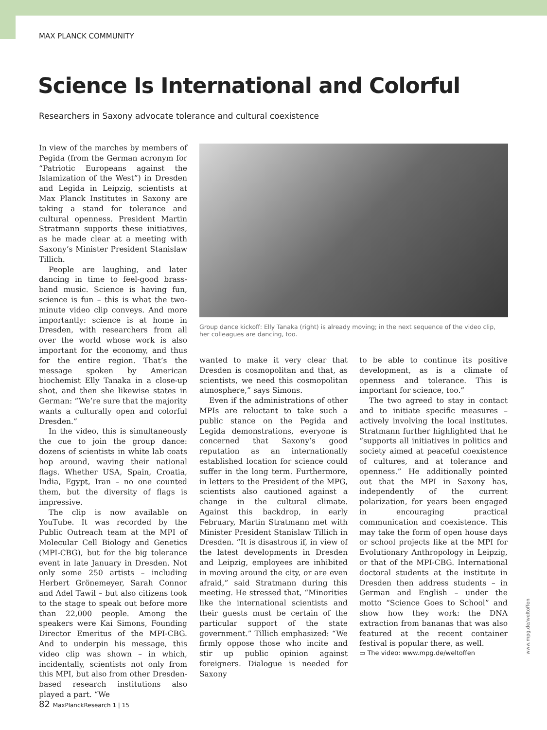MAX PLANCK COMMUNITY
Science Is International and Colorful
Researchers in Saxony advocate tolerance and cultural coexistence
In view of the marches by members of Pegida (from the German acronym for “Patriotic Europeans against the Islamization of the West”) in Dresden and Legida in Leipzig, scientists at Max Planck Institutes in Saxony are taking a stand for tolerance and cultural openness. President Martin Stratmann supports these initiatives, as he made clear at a meeting with Saxony’s Minister President Stanislaw Tillich.
People are laughing, and later dancing in time to feel-good brass-band music. Science is having fun, science is fun – this is what the two-minute video clip conveys. And more importantly: science is at home in Dresden, with researchers from all over the world whose work is also important for the economy, and thus for the entire region. That’s the message spoken by American biochemist Elly Tanaka in a close-up shot, and then she likewise states in German: “We’re sure that the majority wants a culturally open and colorful Dresden.”
In the video, this is simultaneously the cue to join the group dance: dozens of scientists in white lab coats hop around, waving their national flags. Whether USA, Spain, Croatia, India, Egypt, Iran – no one counted them, but the diversity of flags is impressive.
The clip is now available on YouTube. It was recorded by the Public Outreach team at the MPI of Molecular Cell Biology and Genetics (MPI-CBG), but for the big tolerance event in late January in Dresden. Not only some 250 artists – including Herbert Grönemeyer, Sarah Connor and Adel Tawil – but also citizens took to the stage to speak out before more than 22,000 people. Among the speakers were Kai Simons, Founding Director Emeritus of the MPI-CBG. And to underpin his message, this video clip was shown – in which, incidentally, scientists not only from this MPI, but also from other Dresden-based research institutions also played a part. “We
Group dance kickoff: Elly Tanaka (right) is already moving; in the next sequence of the video clip, her colleagues are dancing, too.
wanted to make it very clear that Dresden is cosmopolitan and that, as scientists, we need this cosmopolitan atmosphere,” says Simons.
Even if the administrations of other MPIs are reluctant to take such a public stance on the Pegida and Legida demonstrations, everyone is concerned that Saxony’s good reputation as an internationally established location for science could suffer in the long term. Furthermore, in letters to the President of the MPG, scientists also cautioned against a change in the cultural climate. Against this backdrop, in early February, Martin Stratmann met with Minister President Stanislaw Tillich in Dresden. “It is disastrous if, in view of the latest developments in Dresden and Leipzig, employees are inhibited in moving around the city, or are even afraid,” said Stratmann during this meeting. He stressed that, “Minorities like the international scientists and their guests must be certain of the particular support of the state government.” Tillich emphasized: “We firmly oppose those who incite and stir up public opinion against foreigners. Dialogue is needed for Saxony
to be able to continue its positive development, as is a climate of openness and tolerance. This is important for science, too.”
The two agreed to stay in contact and to initiate specific measures – actively involving the local institutes. Stratmann further highlighted that he “supports all initiatives in politics and society aimed at peaceful coexistence of cultures, and at tolerance and openness.” He additionally pointed out that the MPI in Saxony has, independently of the current polarization, for years been engaged in encouraging practical communication and coexistence. This may take the form of open house days or school projects like at the MPI for Evolutionary Anthropology in Leipzig, or that of the MPI-CBG. International doctoral students at the institute in Dresden then address students – in German and English – under the motto “Science Goes to School” and show how they work: the DNA extraction from bananas that was also featured at the recent container festival is popular there, as well.
▭ The video: www.mpg.de/weltoffen
www.mpg.de/weltoffen
82 MaxPlanckResearch 1 | 15